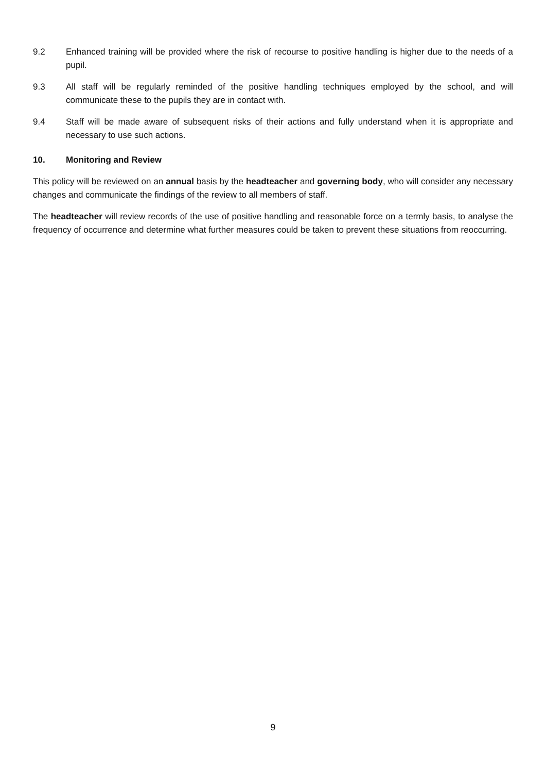9.2 Enhanced training will be provided where the risk of recourse to positive handling is higher due to the needs of a pupil.
9.3 All staff will be regularly reminded of the positive handling techniques employed by the school, and will communicate these to the pupils they are in contact with.
9.4 Staff will be made aware of subsequent risks of their actions and fully understand when it is appropriate and necessary to use such actions.
10. Monitoring and Review
This policy will be reviewed on an annual basis by the headteacher and governing body, who will consider any necessary changes and communicate the findings of the review to all members of staff.
The headteacher will review records of the use of positive handling and reasonable force on a termly basis, to analyse the frequency of occurrence and determine what further measures could be taken to prevent these situations from reoccurring.
9